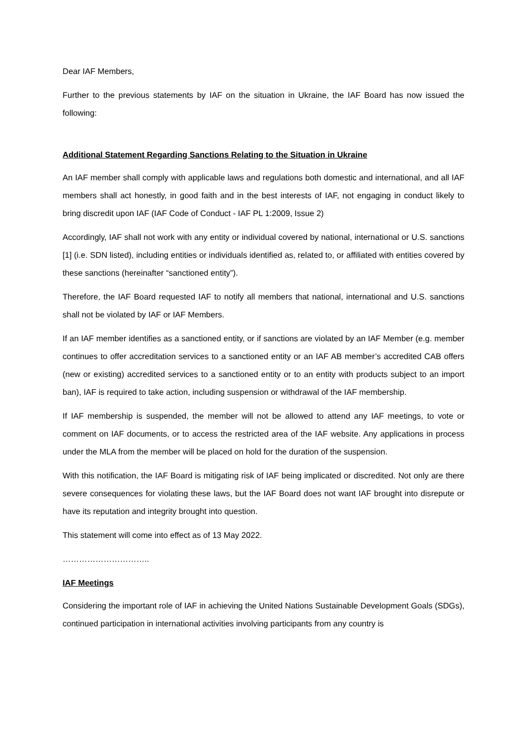Dear IAF Members,
Further to the previous statements by IAF on the situation in Ukraine, the IAF Board has now issued the following:
Additional Statement Regarding Sanctions Relating to the Situation in Ukraine
An IAF member shall comply with applicable laws and regulations both domestic and international, and all IAF members shall act honestly, in good faith and in the best interests of IAF, not engaging in conduct likely to bring discredit upon IAF (IAF Code of Conduct - IAF PL 1:2009, Issue 2)
Accordingly, IAF shall not work with any entity or individual covered by national, international or U.S. sanctions [1] (i.e. SDN listed), including entities or individuals identified as, related to, or affiliated with entities covered by these sanctions (hereinafter “sanctioned entity”).
Therefore, the IAF Board requested IAF to notify all members that national, international and U.S. sanctions shall not be violated by IAF or IAF Members.
If an IAF member identifies as a sanctioned entity, or if sanctions are violated by an IAF Member (e.g. member continues to offer accreditation services to a sanctioned entity or an IAF AB member’s accredited CAB offers (new or existing) accredited services to a sanctioned entity or to an entity with products subject to an import ban), IAF is required to take action, including suspension or withdrawal of the IAF membership.
If IAF membership is suspended, the member will not be allowed to attend any IAF meetings, to vote or comment on IAF documents, or to access the restricted area of the IAF website. Any applications in process under the MLA from the member will be placed on hold for the duration of the suspension.
With this notification, the IAF Board is mitigating risk of IAF being implicated or discredited. Not only are there severe consequences for violating these laws, but the IAF Board does not want IAF brought into disrepute or have its reputation and integrity brought into question.
This statement will come into effect as of 13 May 2022.
…………………………..
IAF Meetings
Considering the important role of IAF in achieving the United Nations Sustainable Development Goals (SDGs), continued participation in international activities involving participants from any country is